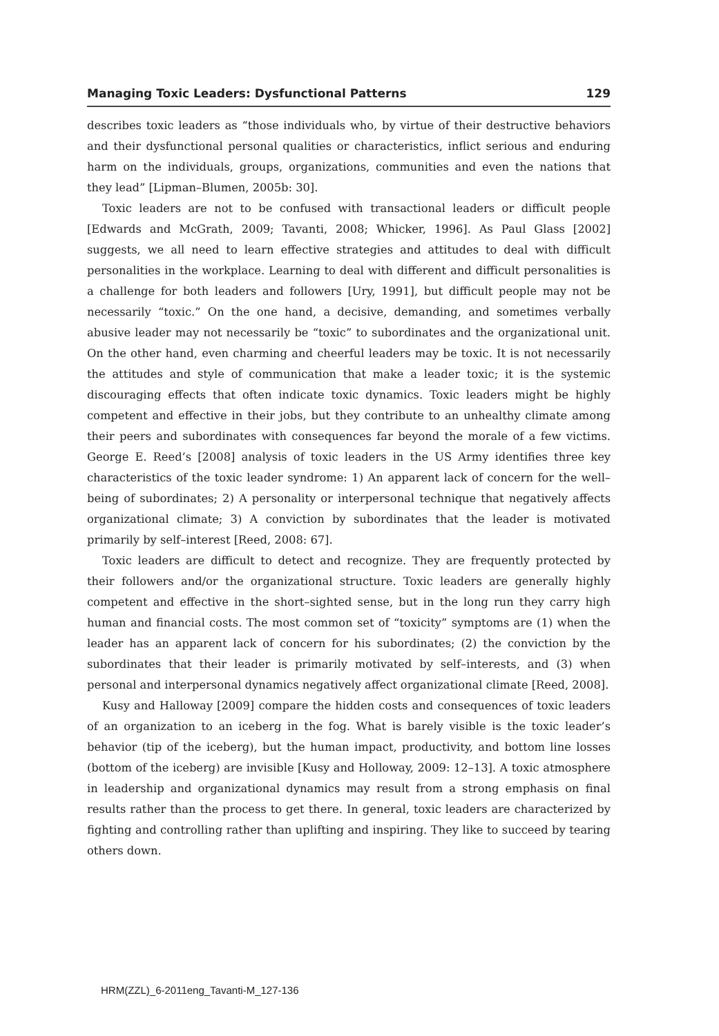Managing Toxic Leaders: Dysfunctional Patterns 129
describes toxic leaders as “those individuals who, by virtue of their destructive behaviors and their dysfunctional personal qualities or characteristics, inflict serious and enduring harm on the individuals, groups, organizations, communities and even the nations that they lead” [Lipman–Blumen, 2005b: 30].
Toxic leaders are not to be confused with transactional leaders or difficult people [Edwards and McGrath, 2009; Tavanti, 2008; Whicker, 1996]. As Paul Glass [2002] suggests, we all need to learn effective strategies and attitudes to deal with difficult personalities in the workplace. Learning to deal with different and difficult personalities is a challenge for both leaders and followers [Ury, 1991], but difficult people may not be necessarily “toxic.” On the one hand, a decisive, demanding, and sometimes verbally abusive leader may not necessarily be “toxic” to subordinates and the organizational unit. On the other hand, even charming and cheerful leaders may be toxic. It is not necessarily the attitudes and style of communication that make a leader toxic; it is the systemic discouraging effects that often indicate toxic dynamics. Toxic leaders might be highly competent and effective in their jobs, but they contribute to an unhealthy climate among their peers and subordinates with consequences far beyond the morale of a few victims. George E. Reed’s [2008] analysis of toxic leaders in the US Army identifies three key characteristics of the toxic leader syndrome: 1) An apparent lack of concern for the well–being of subordinates; 2) A personality or interpersonal technique that negatively affects organizational climate; 3) A conviction by subordinates that the leader is motivated primarily by self–interest [Reed, 2008: 67].
Toxic leaders are difficult to detect and recognize. They are frequently protected by their followers and/or the organizational structure. Toxic leaders are generally highly competent and effective in the short–sighted sense, but in the long run they carry high human and financial costs. The most common set of “toxicity” symptoms are (1) when the leader has an apparent lack of concern for his subordinates; (2) the conviction by the subordinates that their leader is primarily motivated by self–interests, and (3) when personal and interpersonal dynamics negatively affect organizational climate [Reed, 2008].
Kusy and Halloway [2009] compare the hidden costs and consequences of toxic leaders of an organization to an iceberg in the fog. What is barely visible is the toxic leader’s behavior (tip of the iceberg), but the human impact, productivity, and bottom line losses (bottom of the iceberg) are invisible [Kusy and Holloway, 2009: 12–13]. A toxic atmosphere in leadership and organizational dynamics may result from a strong emphasis on final results rather than the process to get there. In general, toxic leaders are characterized by fighting and controlling rather than uplifting and inspiring. They like to succeed by tearing others down.
HRM(ZZL)_6-2011eng_Tavanti-M_127-136